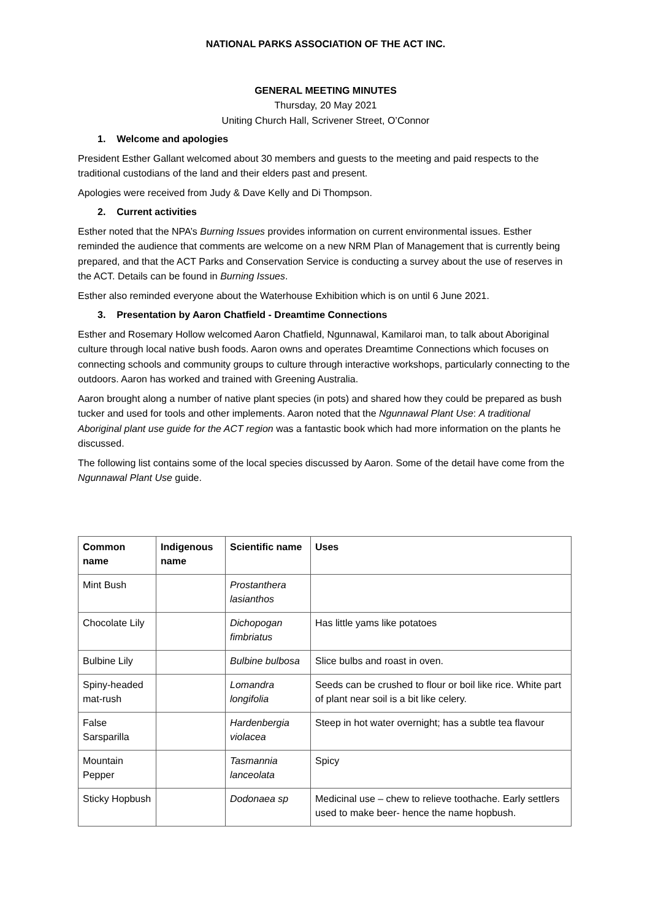NATIONAL PARKS ASSOCIATION OF THE ACT INC.
GENERAL MEETING MINUTES
Thursday, 20 May 2021
Uniting Church Hall, Scrivener Street, O’Connor
1. Welcome and apologies
President Esther Gallant welcomed about 30 members and guests to the meeting and paid respects to the traditional custodians of the land and their elders past and present.
Apologies were received from Judy & Dave Kelly and Di Thompson.
2. Current activities
Esther noted that the NPA’s Burning Issues provides information on current environmental issues. Esther reminded the audience that comments are welcome on a new NRM Plan of Management that is currently being prepared, and that the ACT Parks and Conservation Service is conducting a survey about the use of reserves in the ACT. Details can be found in Burning Issues.
Esther also reminded everyone about the Waterhouse Exhibition which is on until 6 June 2021.
3. Presentation by Aaron Chatfield - Dreamtime Connections
Esther and Rosemary Hollow welcomed Aaron Chatfield, Ngunnawal, Kamilaroi man, to talk about Aboriginal culture through local native bush foods. Aaron owns and operates Dreamtime Connections which focuses on connecting schools and community groups to culture through interactive workshops, particularly connecting to the outdoors. Aaron has worked and trained with Greening Australia.
Aaron brought along a number of native plant species (in pots) and shared how they could be prepared as bush tucker and used for tools and other implements. Aaron noted that the Ngunnawal Plant Use: A traditional Aboriginal plant use guide for the ACT region was a fantastic book which had more information on the plants he discussed.
The following list contains some of the local species discussed by Aaron. Some of the detail have come from the Ngunnawal Plant Use guide.
| Common name | Indigenous name | Scientific name | Uses |
| --- | --- | --- | --- |
| Mint Bush | | Prostanthera lasianthos | |
| Chocolate Lily | | Dichopogan fimbriatus | Has little yams like potatoes |
| Bulbine Lily | | Bulbine bulbosa | Slice bulbs and roast in oven. |
| Spiny-headed mat-rush | | Lomandra longifolia | Seeds can be crushed to flour or boil like rice. White part of plant near soil is a bit like celery. |
| False Sarsparilla | | Hardenbergia violacea | Steep in hot water overnight; has a subtle tea flavour |
| Mountain Pepper | | Tasmannia lanceolata | Spicy |
| Sticky Hopbush | | Dodonaea sp | Medicinal use – chew to relieve toothache. Early settlers used to make beer- hence the name hopbush. |